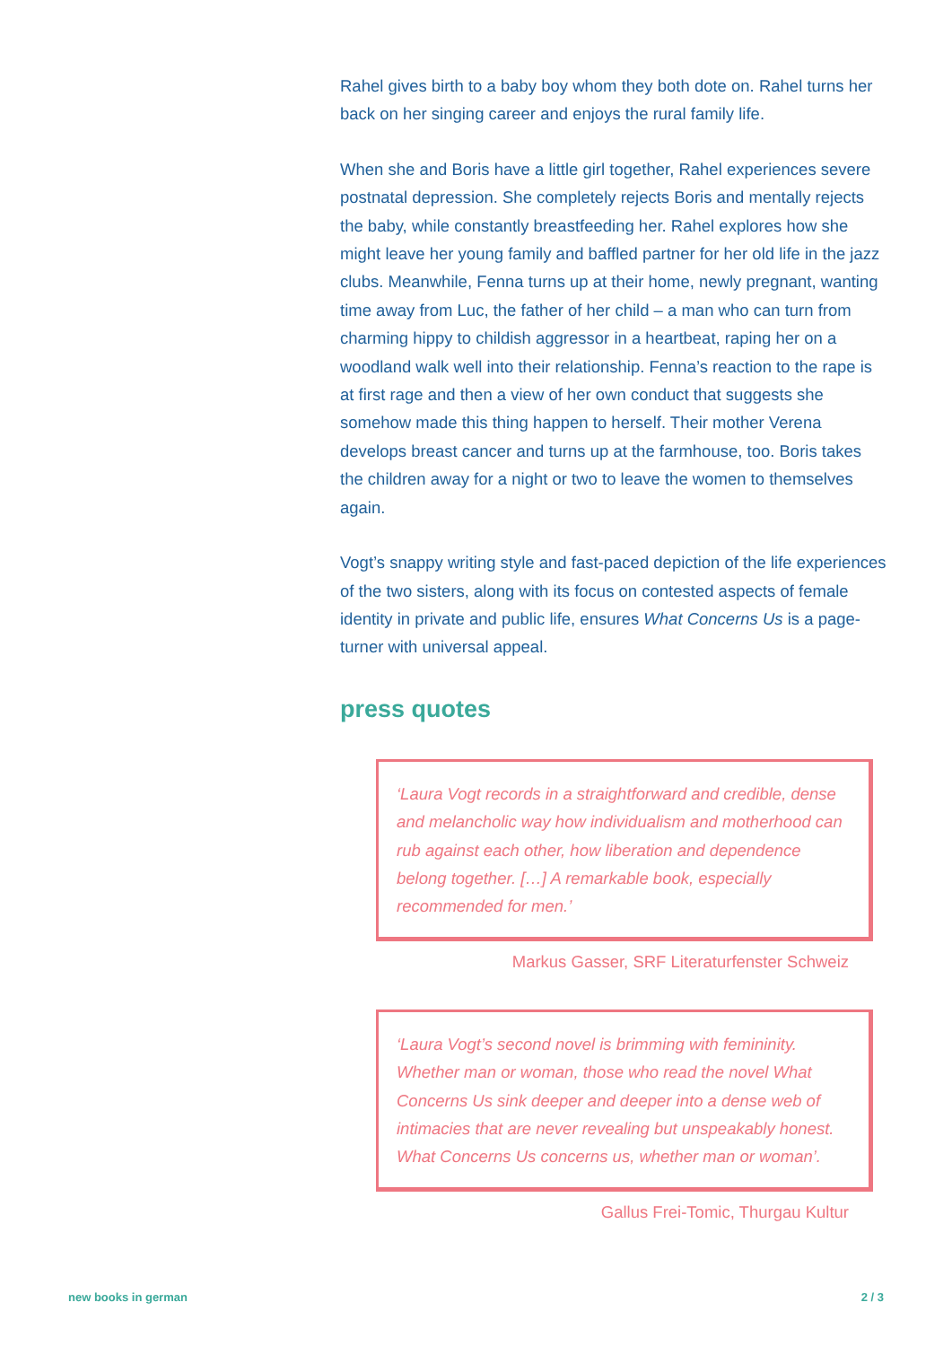Rahel gives birth to a baby boy whom they both dote on. Rahel turns her back on her singing career and enjoys the rural family life.
When she and Boris have a little girl together, Rahel experiences severe postnatal depression. She completely rejects Boris and mentally rejects the baby, while constantly breastfeeding her. Rahel explores how she might leave her young family and baffled partner for her old life in the jazz clubs. Meanwhile, Fenna turns up at their home, newly pregnant, wanting time away from Luc, the father of her child – a man who can turn from charming hippy to childish aggressor in a heartbeat, raping her on a woodland walk well into their relationship. Fenna’s reaction to the rape is at first rage and then a view of her own conduct that suggests she somehow made this thing happen to herself. Their mother Verena develops breast cancer and turns up at the farmhouse, too. Boris takes the children away for a night or two to leave the women to themselves again.
Vogt’s snappy writing style and fast-paced depiction of the life experiences of the two sisters, along with its focus on contested aspects of female identity in private and public life, ensures What Concerns Us is a page-turner with universal appeal.
press quotes
‘Laura Vogt records in a straightforward and credible, dense and melancholic way how individualism and motherhood can rub against each other, how liberation and dependence belong together. […] A remarkable book, especially recommended for men.’
Markus Gasser, SRF Literaturfenster Schweiz
‘Laura Vogt’s second novel is brimming with femininity. Whether man or woman, those who read the novel What Concerns Us sink deeper and deeper into a dense web of intimacies that are never revealing but unspeakably honest. What Concerns Us concerns us, whether man or woman’.
Gallus Frei-Tomic, Thurgau Kultur
new books in german 2 / 3